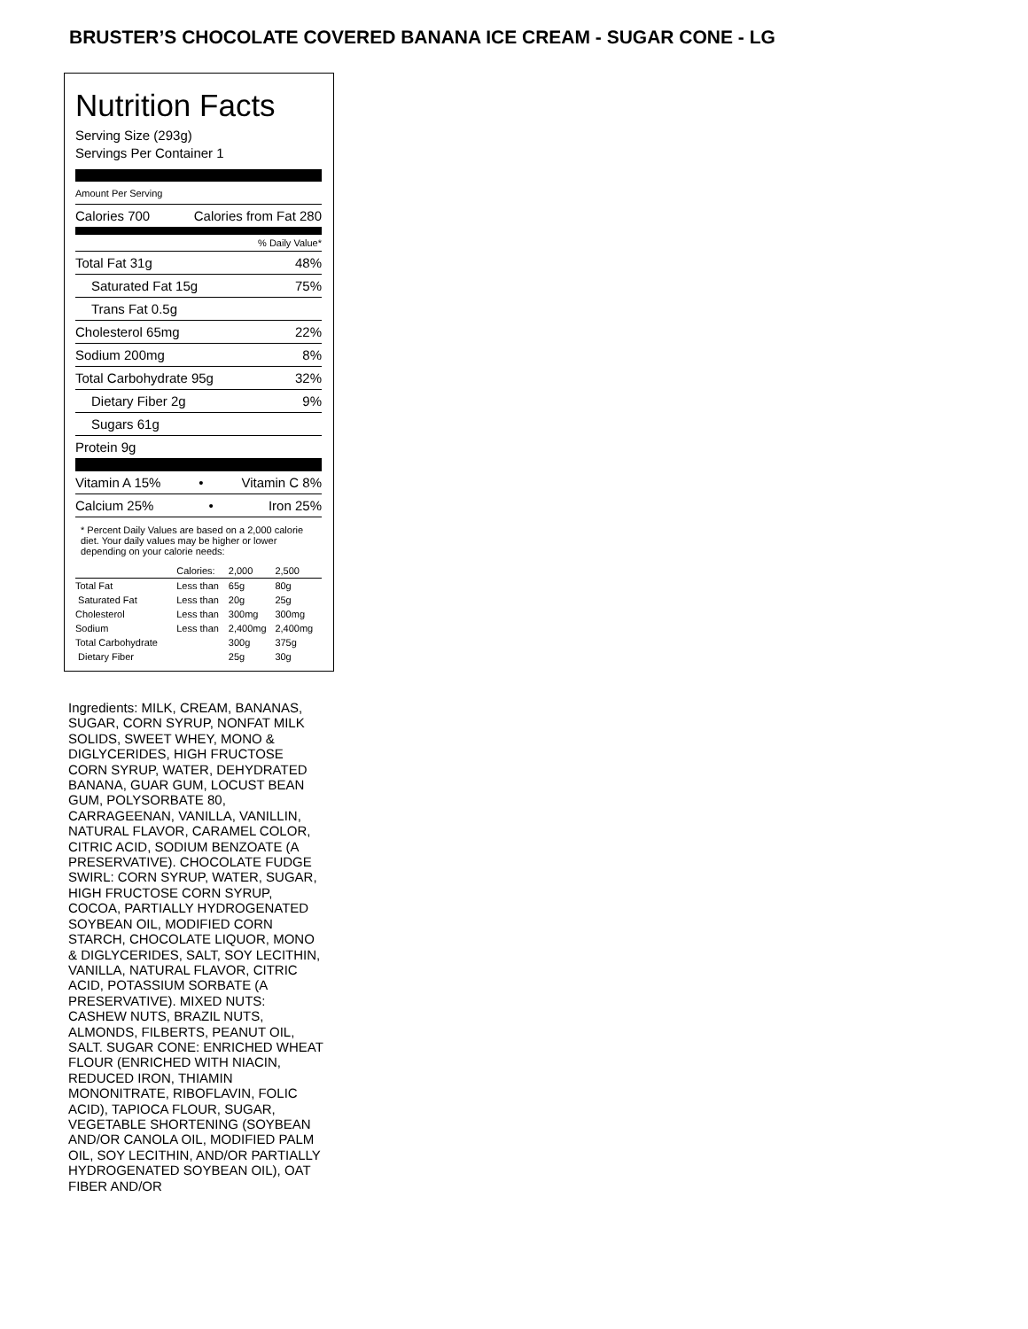BRUSTER’S CHOCOLATE COVERED BANANA ICE CREAM - SUGAR CONE - LG
Nutrition Facts
Serving Size (293g)
Servings Per Container 1
Amount Per Serving
Calories 700 Calories from Fat 280
% Daily Value*
Total Fat 31g 48%
Saturated Fat 15g 75%
Trans Fat 0.5g
Cholesterol 65mg 22%
Sodium 200mg 8%
Total Carbohydrate 95g 32%
Dietary Fiber 2g 9%
Sugars 61g
Protein 9g
Vitamin A 15% • Vitamin C 8%
Calcium 25% • Iron 25%
* Percent Daily Values are based on a 2,000 calorie diet. Your daily values may be higher or lower depending on your calorie needs:
| | Calories: | 2,000 | 2,500 |
| Total Fat | Less than | 65g | 80g |
| Saturated Fat | Less than | 20g | 25g |
| Cholesterol | Less than | 300mg | 300mg |
| Sodium | Less than | 2,400mg | 2,400mg |
| Total Carbohydrate | | 300g | 375g |
| Dietary Fiber | | 25g | 30g |
Ingredients: MILK, CREAM, BANANAS, SUGAR, CORN SYRUP, NONFAT MILK SOLIDS, SWEET WHEY, MONO & DIGLYCERIDES, HIGH FRUCTOSE CORN SYRUP, WATER, DEHYDRATED BANANA, GUAR GUM, LOCUST BEAN GUM, POLYSORBATE 80, CARRAGEENAN, VANILLA, VANILLIN, NATURAL FLAVOR, CARAMEL COLOR, CITRIC ACID, SODIUM BENZOATE (A PRESERVATIVE). CHOCOLATE FUDGE SWIRL: CORN SYRUP, WATER, SUGAR, HIGH FRUCTOSE CORN SYRUP, COCOA, PARTIALLY HYDROGENATED SOYBEAN OIL, MODIFIED CORN STARCH, CHOCOLATE LIQUOR, MONO & DIGLYCERIDES, SALT, SOY LECITHIN, VANILLA, NATURAL FLAVOR, CITRIC ACID, POTASSIUM SORBATE (A PRESERVATIVE). MIXED NUTS: CASHEW NUTS, BRAZIL NUTS, ALMONDS, FILBERTS, PEANUT OIL, SALT. SUGAR CONE: ENRICHED WHEAT FLOUR (ENRICHED WITH NIACIN, REDUCED IRON, THIAMIN MONONITRATE, RIBOFLAVIN, FOLIC ACID), TAPIOCA FLOUR, SUGAR, VEGETABLE SHORTENING (SOYBEAN AND/OR CANOLA OIL, MODIFIED PALM OIL, SOY LECITHIN, AND/OR PARTIALLY HYDROGENATED SOYBEAN OIL), OAT FIBER AND/OR